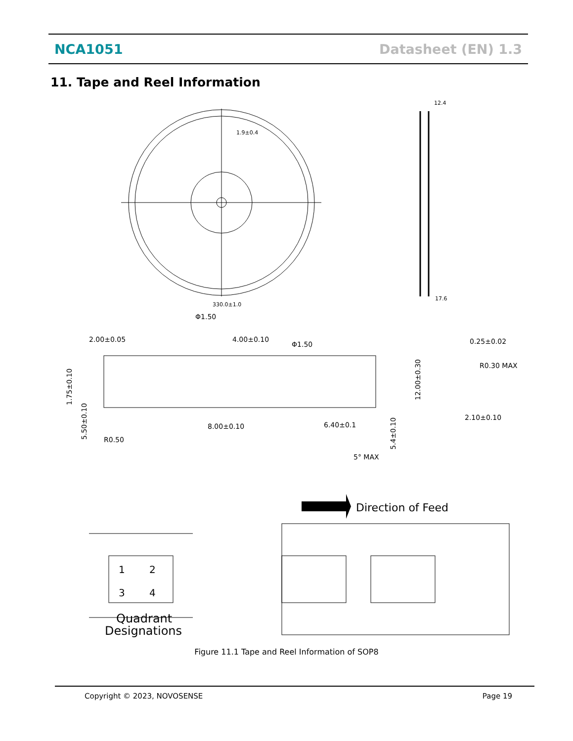NCA1051 Datasheet (EN) 1.3
11. Tape and Reel Information
1.9±0.4
330.0±1.0
12.4
17.6
Φ1.50
2.00±0.05
4.00±0.10
Φ1.50
0.25±0.02
R0.30 MAX
2.10±0.10
8.00±0.10
6.40±0.1
R0.50
5° MAX
Direction of Feed
Quadrant
Designations
1
2
3
4
1.75±0.10
5.50±0.10
12.00±0.30
5.4±0.10
Figure 11.1 Tape and Reel Information of SOP8
Copyright © 2023, NOVOSENSE Page 19